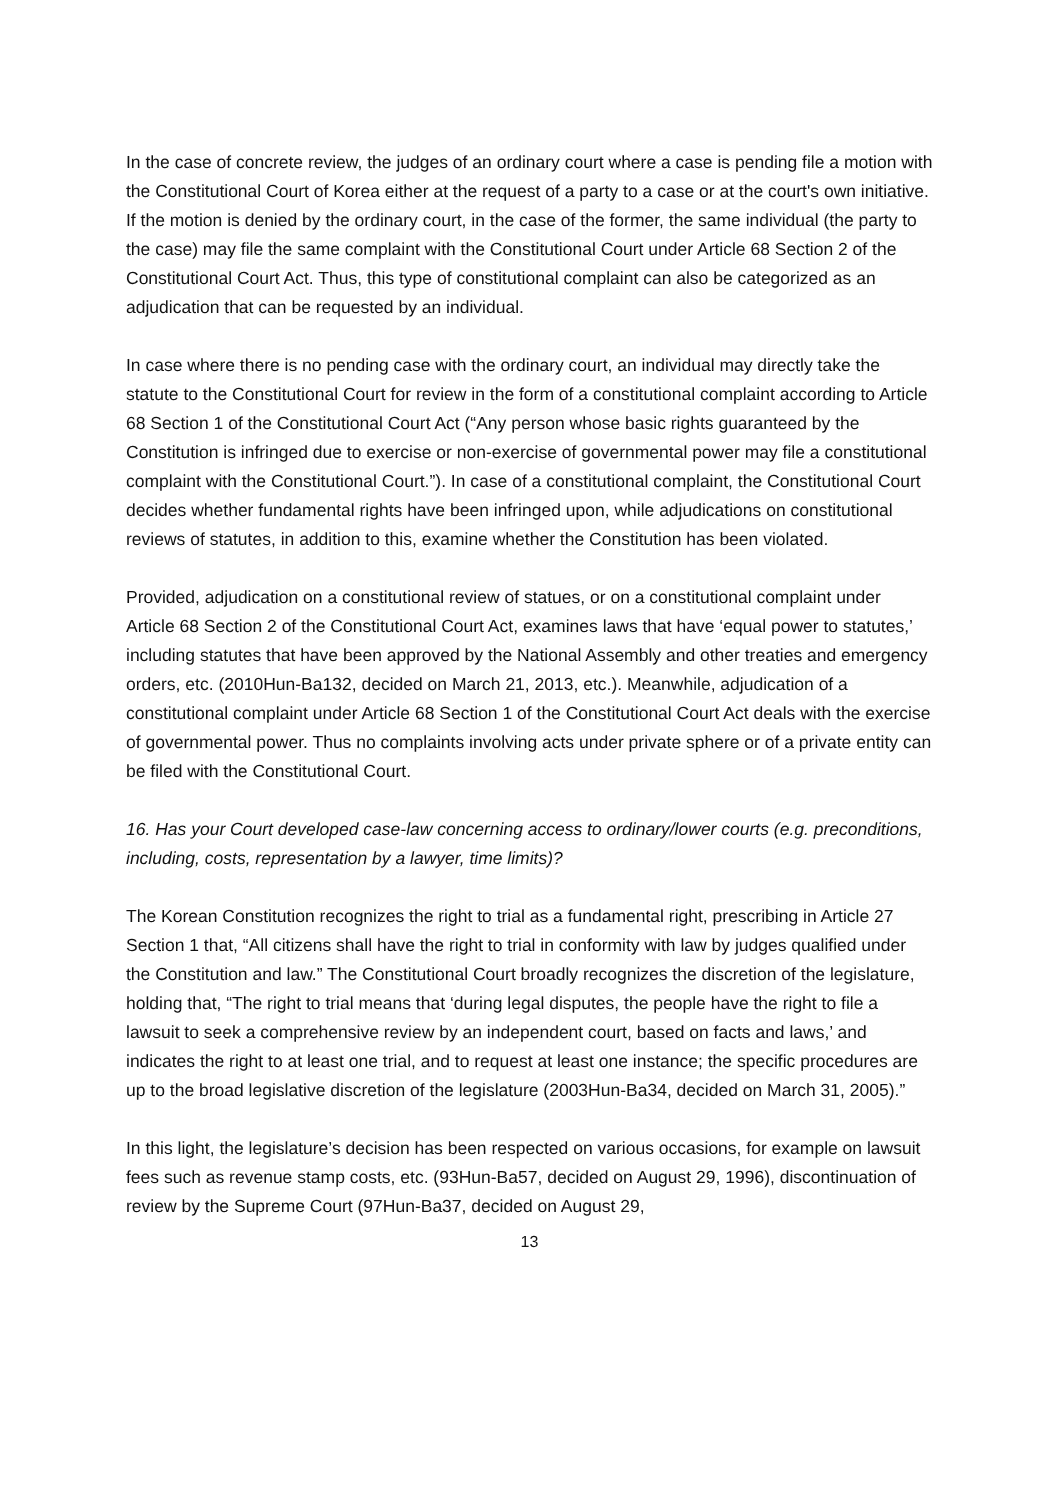In the case of concrete review, the judges of an ordinary court where a case is pending file a motion with the Constitutional Court of Korea either at the request of a party to a case or at the court's own initiative. If the motion is denied by the ordinary court, in the case of the former, the same individual (the party to the case) may file the same complaint with the Constitutional Court under Article 68 Section 2 of the Constitutional Court Act. Thus, this type of constitutional complaint can also be categorized as an adjudication that can be requested by an individual.
In case where there is no pending case with the ordinary court, an individual may directly take the statute to the Constitutional Court for review in the form of a constitutional complaint according to Article 68 Section 1 of the Constitutional Court Act (“Any person whose basic rights guaranteed by the Constitution is infringed due to exercise or non-exercise of governmental power may file a constitutional complaint with the Constitutional Court.”). In case of a constitutional complaint, the Constitutional Court decides whether fundamental rights have been infringed upon, while adjudications on constitutional reviews of statutes, in addition to this, examine whether the Constitution has been violated.
Provided, adjudication on a constitutional review of statues, or on a constitutional complaint under Article 68 Section 2 of the Constitutional Court Act, examines laws that have ‘equal power to statutes,’ including statutes that have been approved by the National Assembly and other treaties and emergency orders, etc. (2010Hun-Ba132, decided on March 21, 2013, etc.). Meanwhile, adjudication of a constitutional complaint under Article 68 Section 1 of the Constitutional Court Act deals with the exercise of governmental power. Thus no complaints involving acts under private sphere or of a private entity can be filed with the Constitutional Court.
16. Has your Court developed case-law concerning access to ordinary/lower courts (e.g. preconditions, including, costs, representation by a lawyer, time limits)?
The Korean Constitution recognizes the right to trial as a fundamental right, prescribing in Article 27 Section 1 that, “All citizens shall have the right to trial in conformity with law by judges qualified under the Constitution and law.” The Constitutional Court broadly recognizes the discretion of the legislature, holding that, “The right to trial means that ‘during legal disputes, the people have the right to file a lawsuit to seek a comprehensive review by an independent court, based on facts and laws,’ and indicates the right to at least one trial, and to request at least one instance; the specific procedures are up to the broad legislative discretion of the legislature (2003Hun-Ba34, decided on March 31, 2005).”
In this light, the legislature’s decision has been respected on various occasions, for example on lawsuit fees such as revenue stamp costs, etc. (93Hun-Ba57, decided on August 29, 1996), discontinuation of review by the Supreme Court (97Hun-Ba37, decided on August 29,
13